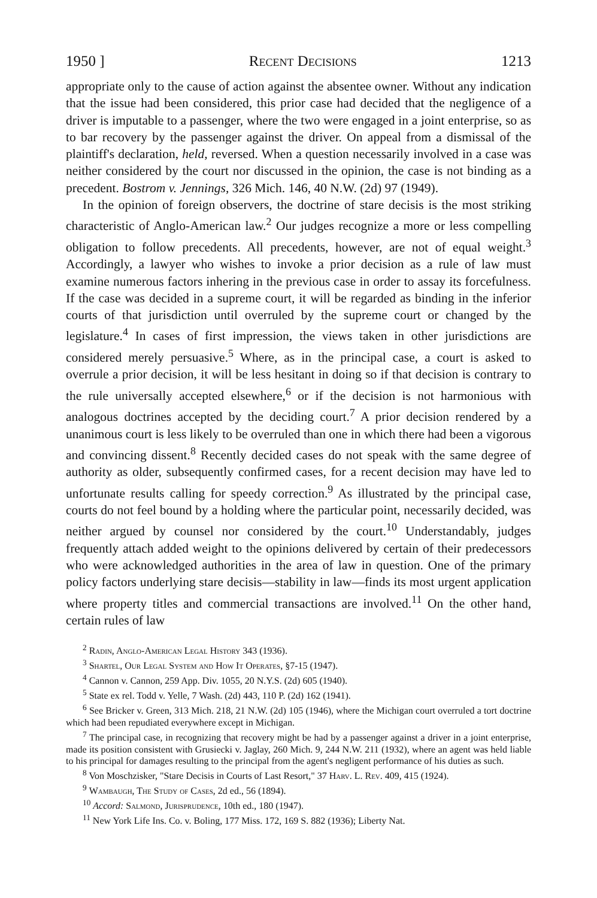1950 ] Recent Decisions 1213
appropriate only to the cause of action against the absentee owner. Without any indication that the issue had been considered, this prior case had decided that the negligence of a driver is imputable to a passenger, where the two were engaged in a joint enterprise, so as to bar recovery by the passenger against the driver. On appeal from a dismissal of the plaintiff's declaration, held, reversed. When a question necessarily involved in a case was neither considered by the court nor discussed in the opinion, the case is not binding as a precedent. Bostrom v. Jennings, 326 Mich. 146, 40 N.W. (2d) 97 (1949).
In the opinion of foreign observers, the doctrine of stare decisis is the most striking characteristic of Anglo-American law.<sup>2</sup> Our judges recognize a more or less compelling obligation to follow precedents. All precedents, however, are not of equal weight.<sup>3</sup> Accordingly, a lawyer who wishes to invoke a prior decision as a rule of law must examine numerous factors inhering in the previous case in order to assay its forcefulness. If the case was decided in a supreme court, it will be regarded as binding in the inferior courts of that jurisdiction until overruled by the supreme court or changed by the legislature.<sup>4</sup> In cases of first impression, the views taken in other jurisdictions are considered merely persuasive.<sup>5</sup> Where, as in the principal case, a court is asked to overrule a prior decision, it will be less hesitant in doing so if that decision is contrary to the rule universally accepted elsewhere,<sup>6</sup> or if the decision is not harmonious with analogous doctrines accepted by the deciding court.<sup>7</sup> A prior decision rendered by a unanimous court is less likely to be overruled than one in which there had been a vigorous and convincing dissent.<sup>8</sup> Recently decided cases do not speak with the same degree of authority as older, subsequently confirmed cases, for a recent decision may have led to unfortunate results calling for speedy correction.<sup>9</sup> As illustrated by the principal case, courts do not feel bound by a holding where the particular point, necessarily decided, was neither argued by counsel nor considered by the court.<sup>10</sup> Understandably, judges frequently attach added weight to the opinions delivered by certain of their predecessors who were acknowledged authorities in the area of law in question. One of the primary policy factors underlying stare decisis—stability in law—finds its most urgent application where property titles and commercial transactions are involved.<sup>11</sup> On the other hand, certain rules of law
<sup>2</sup> Radin, Anglo-American Legal History 343 (1936).
<sup>3</sup> Shartel, Our Legal System and How It Operates, §7-15 (1947).
<sup>4</sup> Cannon v. Cannon, 259 App. Div. 1055, 20 N.Y.S. (2d) 605 (1940).
<sup>5</sup> State ex rel. Todd v. Yelle, 7 Wash. (2d) 443, 110 P. (2d) 162 (1941).
<sup>6</sup> See Bricker v. Green, 313 Mich. 218, 21 N.W. (2d) 105 (1946), where the Michigan court overruled a tort doctrine which had been repudiated everywhere except in Michigan.
<sup>7</sup> The principal case, in recognizing that recovery might be had by a passenger against a driver in a joint enterprise, made its position consistent with Grusiecki v. Jaglay, 260 Mich. 9, 244 N.W. 211 (1932), where an agent was held liable to his principal for damages resulting to the principal from the agent's negligent performance of his duties as such.
<sup>8</sup> Von Moschzisker, "Stare Decisis in Courts of Last Resort," 37 Harv. L. Rev. 409, 415 (1924).
<sup>9</sup> Wambaugh, The Study of Cases, 2d ed., 56 (1894).
<sup>10</sup> Accord: Salmond, Jurisprudence, 10th ed., 180 (1947).
<sup>11</sup> New York Life Ins. Co. v. Boling, 177 Miss. 172, 169 S. 882 (1936); Liberty Nat.